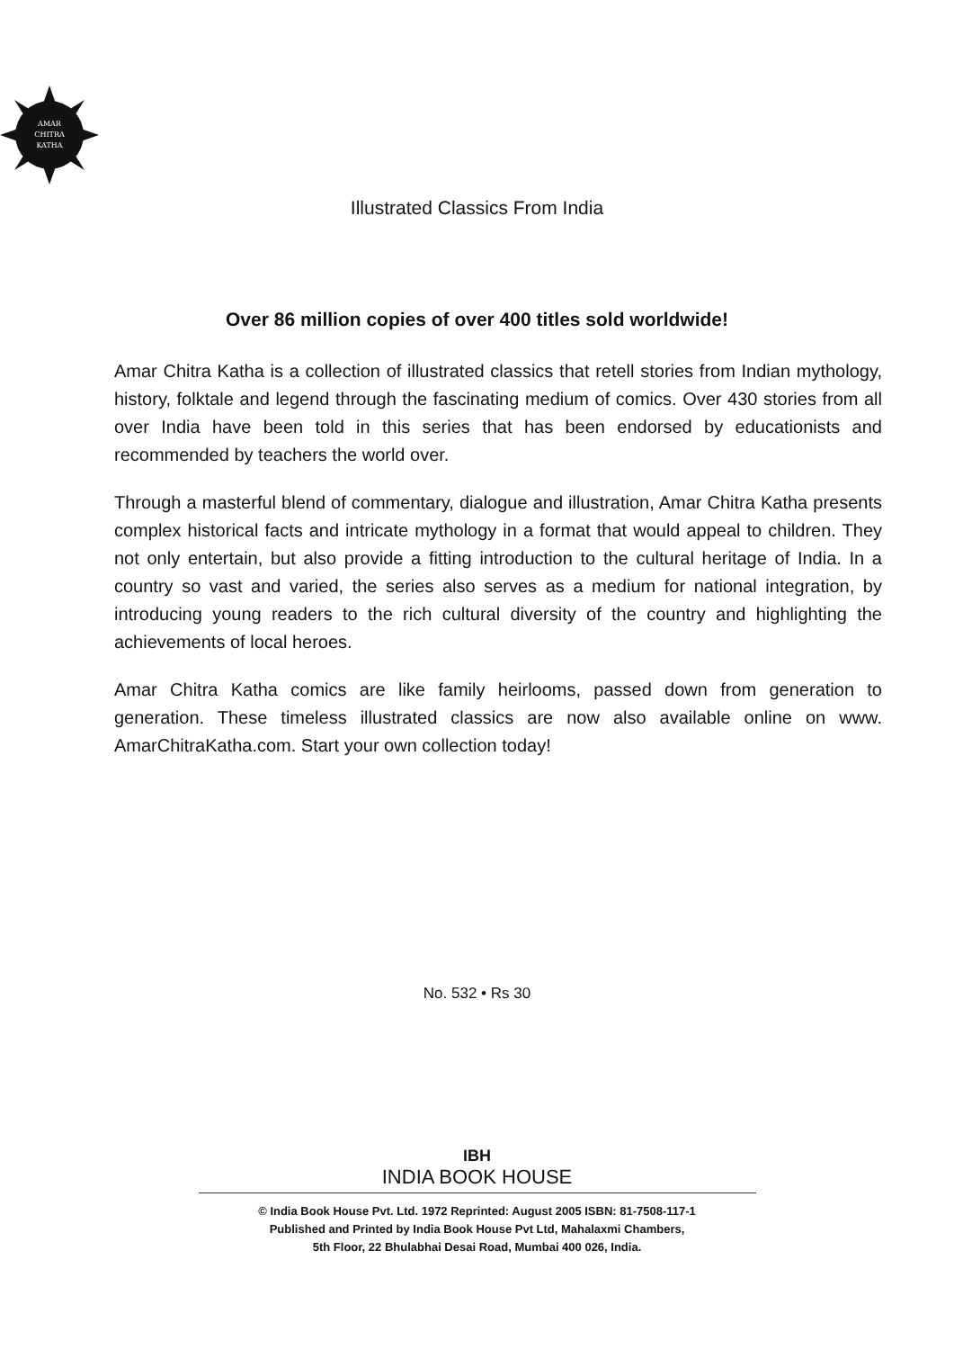AMAR
CHITRA
KATHA
Illustrated Classics From India
Over 86 million copies of over 400 titles sold worldwide!
Amar Chitra Katha is a collection of illustrated classics that retell stories from Indian mythology, history, folktale and legend through the fascinating medium of comics. Over 430 stories from all over India have been told in this series that has been endorsed by educationists and recommended by teachers the world over.
Through a masterful blend of commentary, dialogue and illustration, Amar Chitra Katha presents complex historical facts and intricate mythology in a format that would appeal to children. They not only entertain, but also provide a fitting introduction to the cultural heritage of India. In a country so vast and varied, the series also serves as a medium for national integration, by introducing young readers to the rich cultural diversity of the country and highlighting the achievements of local heroes.
Amar Chitra Katha comics are like family heirlooms, passed down from generation to generation. These timeless illustrated classics are now also available online on www. AmarChitraKatha.com. Start your own collection today!
No. 532 • Rs 30
IBH
INDIA BOOK HOUSE
© India Book House Pvt. Ltd. 1972 Reprinted: August 2005 ISBN: 81-7508-117-1
Published and Printed by India Book House Pvt Ltd, Mahalaxmi Chambers,
5th Floor, 22 Bhulabhai Desai Road, Mumbai 400 026, India.